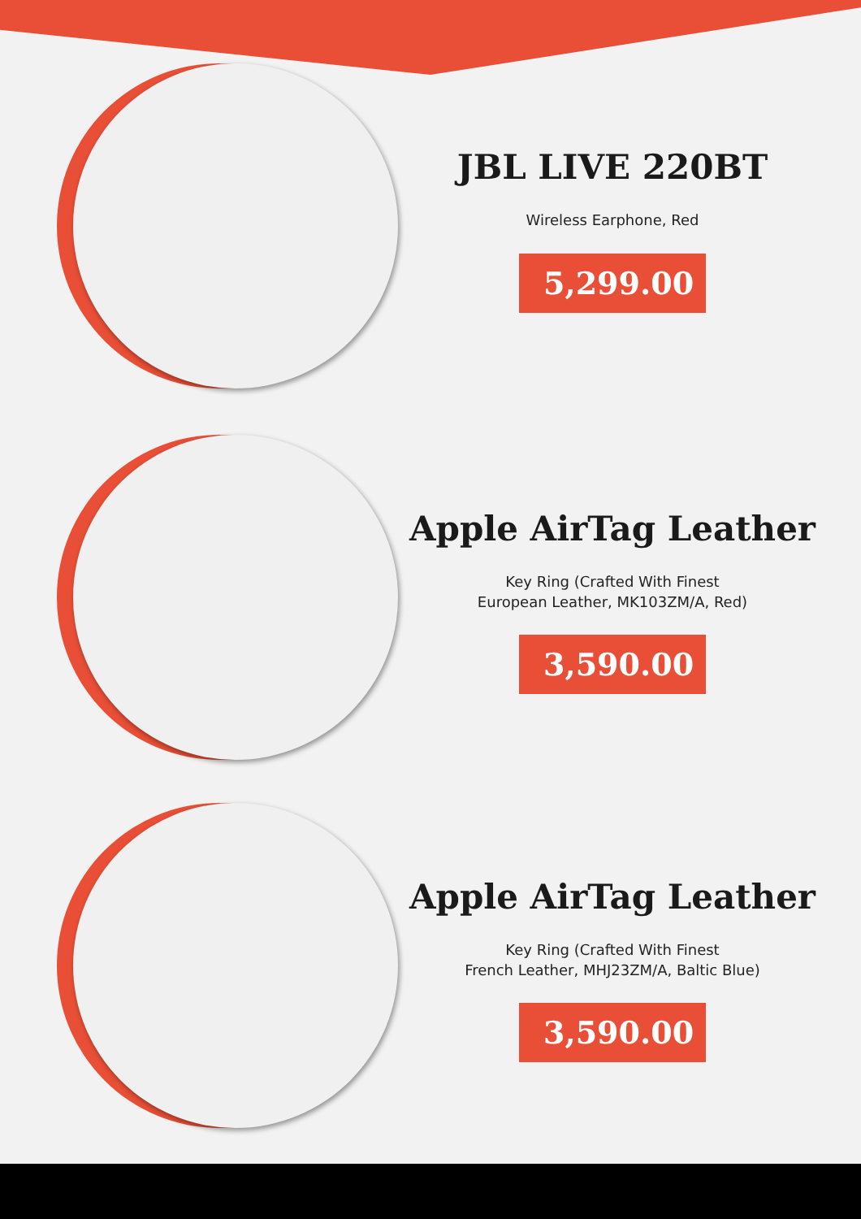JBL LIVE 220BT
Wireless Earphone, Red
5,299.00
Apple AirTag Leather
Key Ring (Crafted With Finest
European Leather, MK103ZM/A, Red)
3,590.00
Apple AirTag Leather
Key Ring (Crafted With Finest
French Leather, MHJ23ZM/A, Baltic Blue)
3,590.00